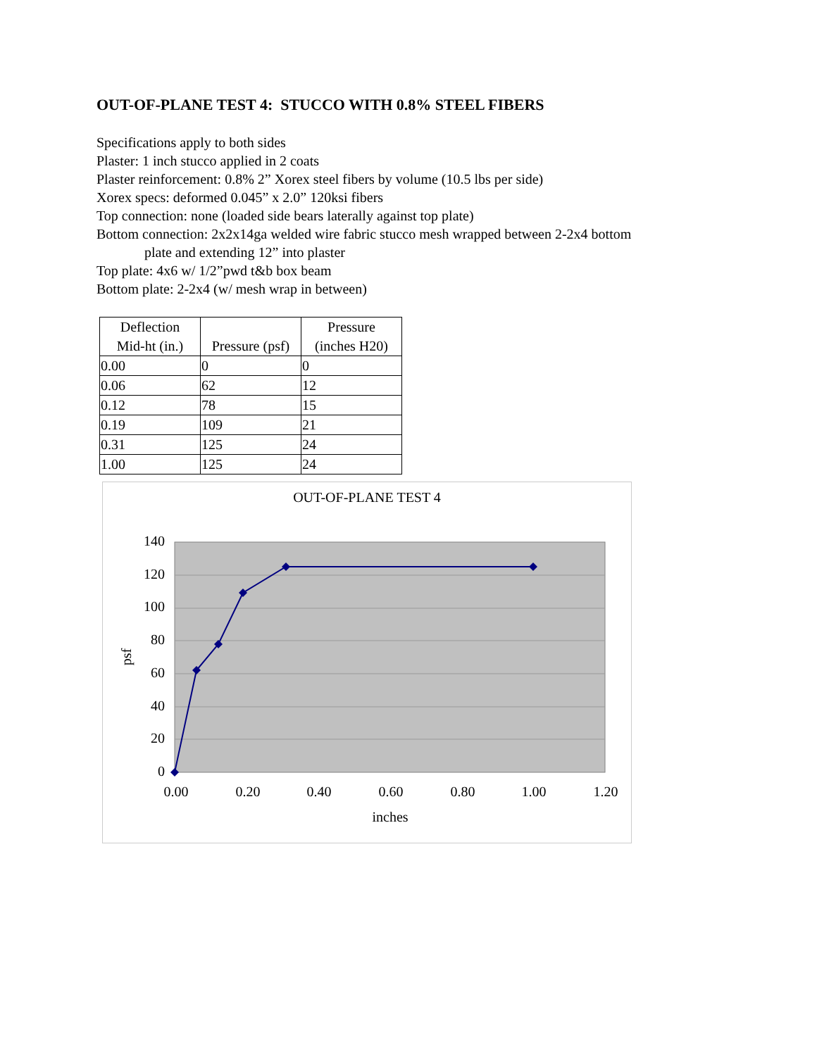OUT-OF-PLANE TEST 4: STUCCO WITH 0.8% STEEL FIBERS
Specifications apply to both sides
Plaster: 1 inch stucco applied in 2 coats
Plaster reinforcement: 0.8% 2” Xorex steel fibers by volume (10.5 lbs per side)
Xorex specs: deformed 0.045” x 2.0” 120ksi fibers
Top connection: none (loaded side bears laterally against top plate)
Bottom connection: 2x2x14ga welded wire fabric stucco mesh wrapped between 2-2x4 bottom
plate and extending 12” into plaster
Top plate: 4x6 w/ 1/2”pwd t&b box beam
Bottom plate: 2-2x4 (w/ mesh wrap in between)
| Deflection Mid-ht (in.) | Pressure (psf) | Pressure (inches H20) |
| --- | --- | --- |
| 0.00 | 0 | 0 |
| 0.06 | 62 | 12 |
| 0.12 | 78 | 15 |
| 0.19 | 109 | 21 |
| 0.31 | 125 | 24 |
| 1.00 | 125 | 24 |
OUT-OF-PLANE TEST 4
140
120
100
80
60
40
20
0
0.00
0.20
0.40
0.60
0.80
1.00
1.20
inches
psf